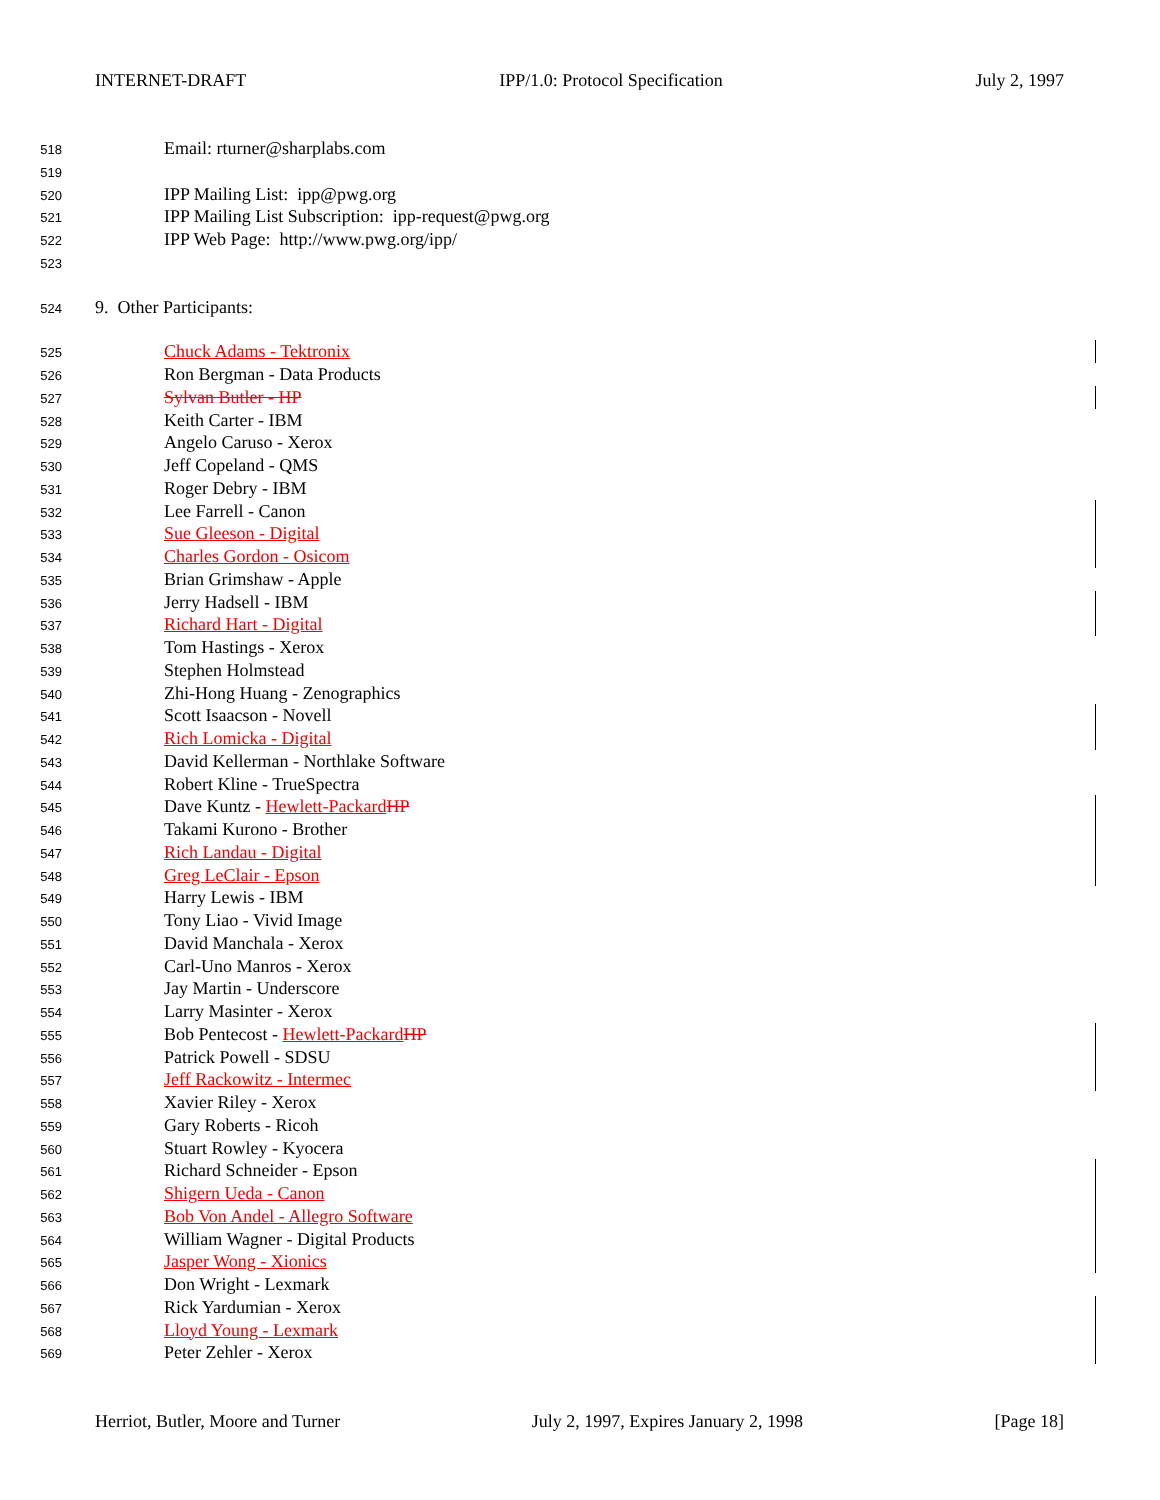INTERNET-DRAFT IPP/1.0: Protocol Specification July 2, 1997
518 Email: rturner@sharplabs.com
519
520 IPP Mailing List: ipp@pwg.org
521 IPP Mailing List Subscription: ipp-request@pwg.org
522 IPP Web Page: http://www.pwg.org/ipp/
523
524 9. Other Participants:
525 Chuck Adams - Tektronix
526 Ron Bergman - Data Products
527 Sylvan Butler - HP
528 Keith Carter - IBM
529 Angelo Caruso - Xerox
530 Jeff Copeland - QMS
531 Roger Debry - IBM
532 Lee Farrell - Canon
533 Sue Gleeson - Digital
534 Charles Gordon - Osicom
535 Brian Grimshaw - Apple
536 Jerry Hadsell - IBM
537 Richard Hart - Digital
538 Tom Hastings - Xerox
539 Stephen Holmstead
540 Zhi-Hong Huang - Zenographics
541 Scott Isaacson - Novell
542 Rich Lomicka - Digital
543 David Kellerman - Northlake Software
544 Robert Kline - TrueSpectra
545 Dave Kuntz - Hewlett-Packard HP
546 Takami Kurono - Brother
547 Rich Landau - Digital
548 Greg LeClair - Epson
549 Harry Lewis - IBM
550 Tony Liao - Vivid Image
551 David Manchala - Xerox
552 Carl-Uno Manros - Xerox
553 Jay Martin - Underscore
554 Larry Masinter - Xerox
555 Bob Pentecost - Hewlett-Packard HP
556 Patrick Powell - SDSU
557 Jeff Rackowitz - Intermec
558 Xavier Riley - Xerox
559 Gary Roberts - Ricoh
560 Stuart Rowley - Kyocera
561 Richard Schneider - Epson
562 Shigern Ueda - Canon
563 Bob Von Andel - Allegro Software
564 William Wagner - Digital Products
565 Jasper Wong - Xionics
566 Don Wright - Lexmark
567 Rick Yardumian - Xerox
568 Lloyd Young - Lexmark
569 Peter Zehler - Xerox
Herriot, Butler, Moore and Turner July 2, 1997, Expires January 2, 1998 [Page 18]